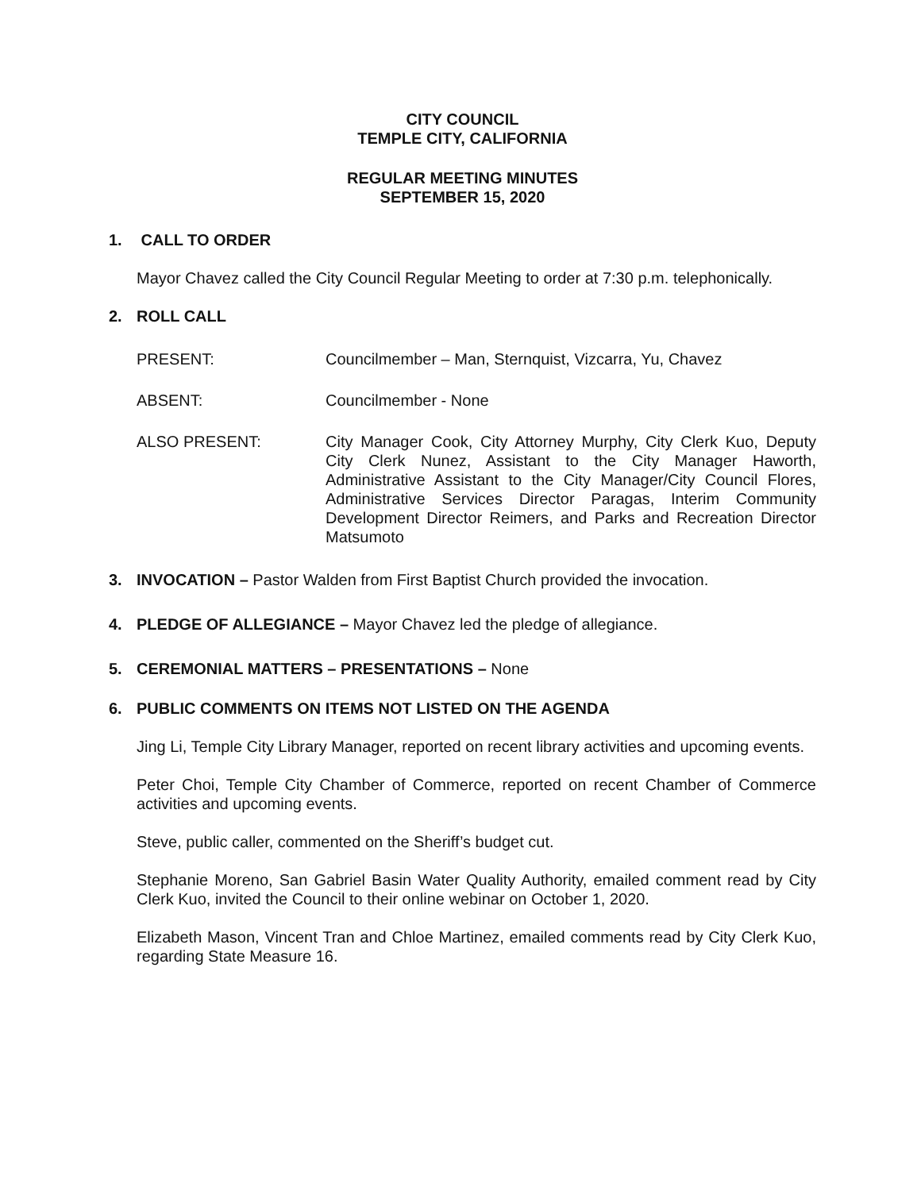CITY COUNCIL
TEMPLE CITY, CALIFORNIA
REGULAR MEETING MINUTES
SEPTEMBER 15, 2020
1. CALL TO ORDER
Mayor Chavez called the City Council Regular Meeting to order at 7:30 p.m. telephonically.
2. ROLL CALL
PRESENT: Councilmember – Man, Sternquist, Vizcarra, Yu, Chavez
ABSENT: Councilmember - None
ALSO PRESENT: City Manager Cook, City Attorney Murphy, City Clerk Kuo, Deputy City Clerk Nunez, Assistant to the City Manager Haworth, Administrative Assistant to the City Manager/City Council Flores, Administrative Services Director Paragas, Interim Community Development Director Reimers, and Parks and Recreation Director Matsumoto
3. INVOCATION – Pastor Walden from First Baptist Church provided the invocation.
4. PLEDGE OF ALLEGIANCE – Mayor Chavez led the pledge of allegiance.
5. CEREMONIAL MATTERS – PRESENTATIONS – None
6. PUBLIC COMMENTS ON ITEMS NOT LISTED ON THE AGENDA
Jing Li, Temple City Library Manager, reported on recent library activities and upcoming events.
Peter Choi, Temple City Chamber of Commerce, reported on recent Chamber of Commerce activities and upcoming events.
Steve, public caller, commented on the Sheriff’s budget cut.
Stephanie Moreno, San Gabriel Basin Water Quality Authority, emailed comment read by City Clerk Kuo, invited the Council to their online webinar on October 1, 2020.
Elizabeth Mason, Vincent Tran and Chloe Martinez, emailed comments read by City Clerk Kuo, regarding State Measure 16.